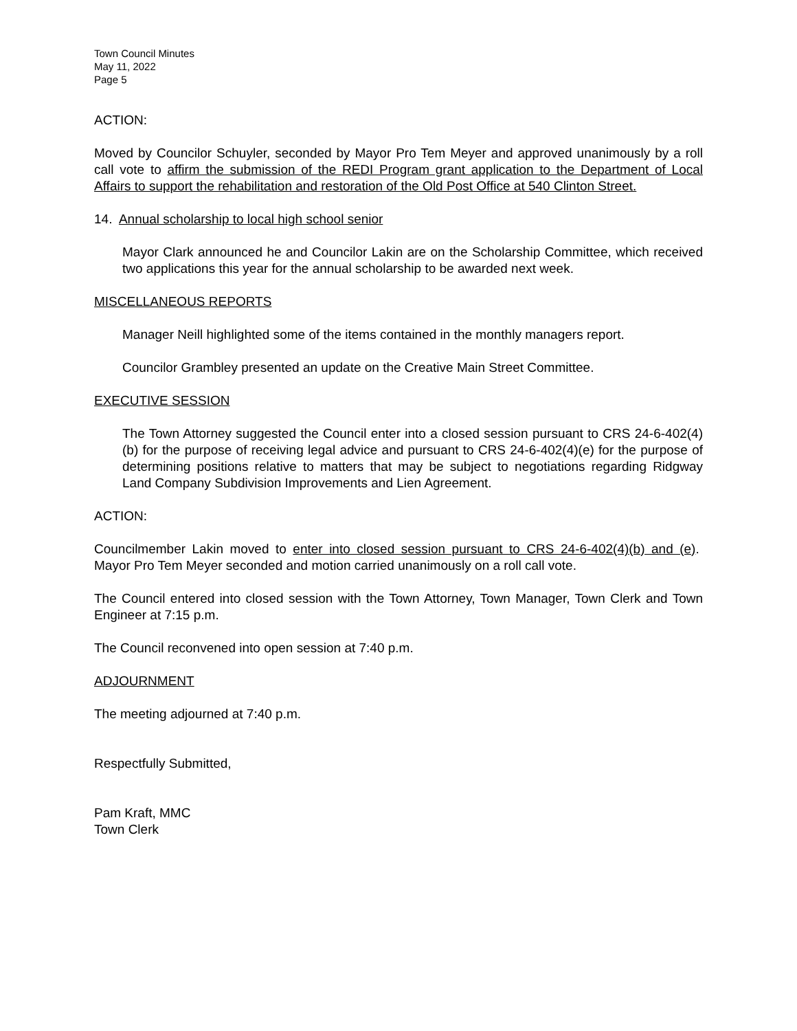Town Council Minutes
May 11, 2022
Page 5
ACTION:
Moved by Councilor Schuyler, seconded by Mayor Pro Tem Meyer and approved unanimously by a roll call vote to affirm the submission of the REDI Program grant application to the Department of Local Affairs to support the rehabilitation and restoration of the Old Post Office at 540 Clinton Street.
14. Annual scholarship to local high school senior
Mayor Clark announced he and Councilor Lakin are on the Scholarship Committee, which received two applications this year for the annual scholarship to be awarded next week.
MISCELLANEOUS REPORTS
Manager Neill highlighted some of the items contained in the monthly managers report.
Councilor Grambley presented an update on the Creative Main Street Committee.
EXECUTIVE SESSION
The Town Attorney suggested the Council enter into a closed session pursuant to CRS 24-6-402(4)(b) for the purpose of receiving legal advice and pursuant to CRS 24-6-402(4)(e) for the purpose of determining positions relative to matters that may be subject to negotiations regarding Ridgway Land Company Subdivision Improvements and Lien Agreement.
ACTION:
Councilmember Lakin moved to enter into closed session pursuant to CRS 24-6-402(4)(b) and (e). Mayor Pro Tem Meyer seconded and motion carried unanimously on a roll call vote.
The Council entered into closed session with the Town Attorney, Town Manager, Town Clerk and Town Engineer at 7:15 p.m.
The Council reconvened into open session at 7:40 p.m.
ADJOURNMENT
The meeting adjourned at 7:40 p.m.
Respectfully Submitted,
Pam Kraft, MMC
Town Clerk